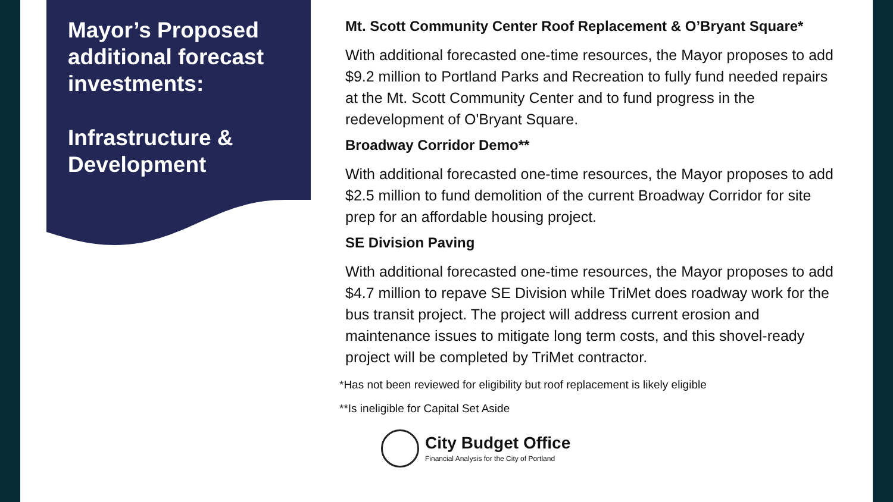Mayor’s Proposed additional forecast investments:
Infrastructure & Development
Mt. Scott Community Center Roof Replacement & O’Bryant Square*
With additional forecasted one-time resources, the Mayor proposes to add $9.2 million to Portland Parks and Recreation to fully fund needed repairs at the Mt. Scott Community Center and to fund progress in the redevelopment of O'Bryant Square.
Broadway Corridor Demo**
With additional forecasted one-time resources, the Mayor proposes to add $2.5 million to fund demolition of the current Broadway Corridor for site prep for an affordable housing project.
SE Division Paving
With additional forecasted one-time resources, the Mayor proposes to add $4.7 million to repave SE Division while TriMet does roadway work for the bus transit project. The project will address current erosion and maintenance issues to mitigate long term costs, and this shovel-ready project will be completed by TriMet contractor.
*Has not been reviewed for eligibility but roof replacement is likely eligible
**Is ineligible for Capital Set Aside
City Budget Office
Financial Analysis for the City of Portland